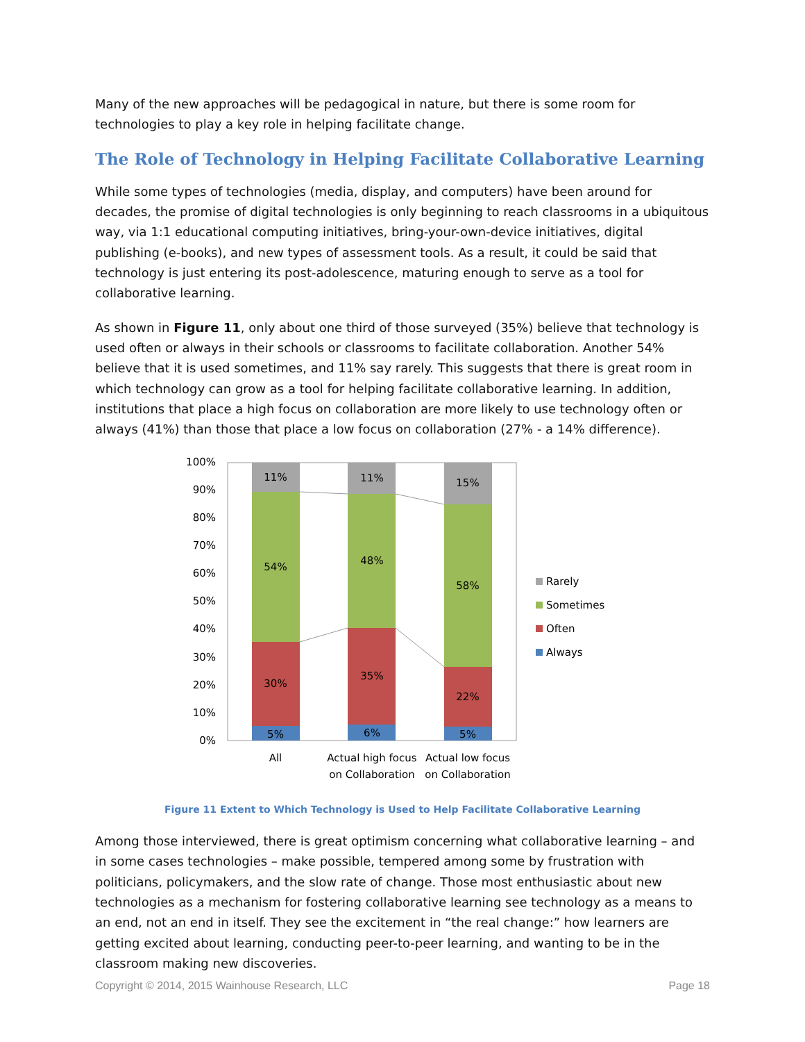Many of the new approaches will be pedagogical in nature, but there is some room for technologies to play a key role in helping facilitate change.
The Role of Technology in Helping Facilitate Collaborative Learning
While some types of technologies (media, display, and computers) have been around for decades, the promise of digital technologies is only beginning to reach classrooms in a ubiquitous way, via 1:1 educational computing initiatives, bring-your-own-device initiatives, digital publishing (e-books), and new types of assessment tools. As a result, it could be said that technology is just entering its post-adolescence, maturing enough to serve as a tool for collaborative learning.
As shown in Figure 11, only about one third of those surveyed (35%) believe that technology is used often or always in their schools or classrooms to facilitate collaboration. Another 54% believe that it is used sometimes, and 11% say rarely. This suggests that there is great room in which technology can grow as a tool for helping facilitate collaborative learning. In addition, institutions that place a high focus on collaboration are more likely to use technology often or always (41%) than those that place a low focus on collaboration (27% - a 14% difference).
100%
90%
80%
70%
60%
50%
40%
30%
20%
10%
0%
11%
54%
30%
5%
11%
48%
35%
6%
15%
58%
22%
5%
All
Actual high focus
on Collaboration
Actual low focus
on Collaboration
Rarely
Sometimes
Often
Always
Figure 11 Extent to Which Technology is Used to Help Facilitate Collaborative Learning
Among those interviewed, there is great optimism concerning what collaborative learning – and in some cases technologies – make possible, tempered among some by frustration with politicians, policymakers, and the slow rate of change. Those most enthusiastic about new technologies as a mechanism for fostering collaborative learning see technology as a means to an end, not an end in itself. They see the excitement in “the real change:” how learners are getting excited about learning, conducting peer-to-peer learning, and wanting to be in the classroom making new discoveries.
Copyright © 2014, 2015 Wainhouse Research, LLC Page 18